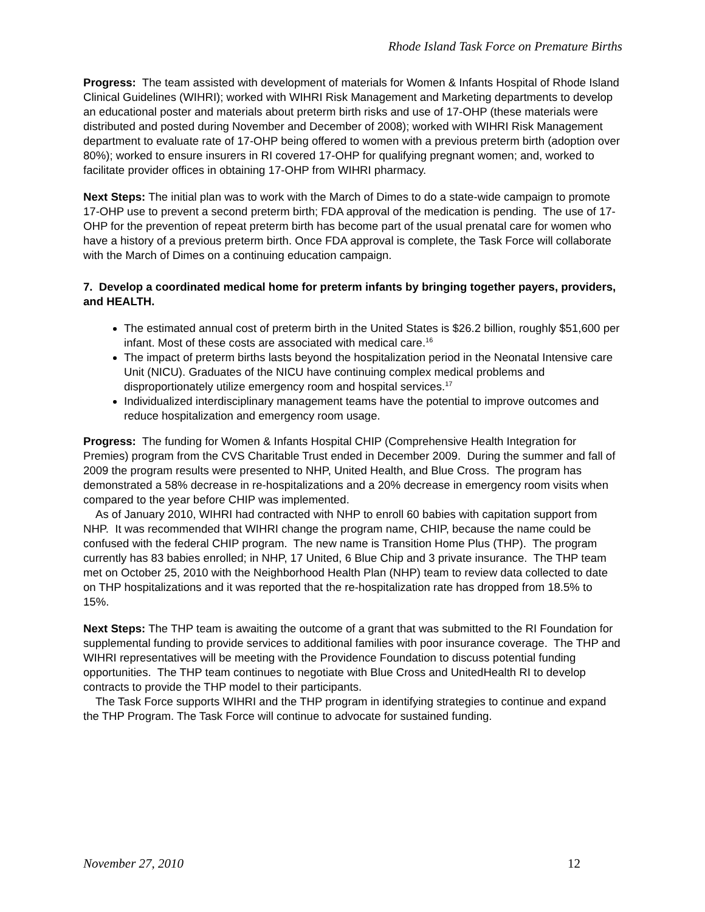Rhode Island Task Force on Premature Births
Progress: The team assisted with development of materials for Women & Infants Hospital of Rhode Island Clinical Guidelines (WIHRI); worked with WIHRI Risk Management and Marketing departments to develop an educational poster and materials about preterm birth risks and use of 17-OHP (these materials were distributed and posted during November and December of 2008); worked with WIHRI Risk Management department to evaluate rate of 17-OHP being offered to women with a previous preterm birth (adoption over 80%); worked to ensure insurers in RI covered 17-OHP for qualifying pregnant women; and, worked to facilitate provider offices in obtaining 17-OHP from WIHRI pharmacy.
Next Steps: The initial plan was to work with the March of Dimes to do a state-wide campaign to promote 17-OHP use to prevent a second preterm birth; FDA approval of the medication is pending. The use of 17-OHP for the prevention of repeat preterm birth has become part of the usual prenatal care for women who have a history of a previous preterm birth. Once FDA approval is complete, the Task Force will collaborate with the March of Dimes on a continuing education campaign.
7. Develop a coordinated medical home for preterm infants by bringing together payers, providers, and HEALTH.
The estimated annual cost of preterm birth in the United States is $26.2 billion, roughly $51,600 per infant. Most of these costs are associated with medical care.<sup>16</sup>
The impact of preterm births lasts beyond the hospitalization period in the Neonatal Intensive care Unit (NICU). Graduates of the NICU have continuing complex medical problems and disproportionately utilize emergency room and hospital services.<sup>17</sup>
Individualized interdisciplinary management teams have the potential to improve outcomes and reduce hospitalization and emergency room usage.
Progress: The funding for Women & Infants Hospital CHIP (Comprehensive Health Integration for Premies) program from the CVS Charitable Trust ended in December 2009. During the summer and fall of 2009 the program results were presented to NHP, United Health, and Blue Cross. The program has demonstrated a 58% decrease in re-hospitalizations and a 20% decrease in emergency room visits when compared to the year before CHIP was implemented.
As of January 2010, WIHRI had contracted with NHP to enroll 60 babies with capitation support from NHP. It was recommended that WIHRI change the program name, CHIP, because the name could be confused with the federal CHIP program. The new name is Transition Home Plus (THP). The program currently has 83 babies enrolled; in NHP, 17 United, 6 Blue Chip and 3 private insurance. The THP team met on October 25, 2010 with the Neighborhood Health Plan (NHP) team to review data collected to date on THP hospitalizations and it was reported that the re-hospitalization rate has dropped from 18.5% to 15%.
Next Steps: The THP team is awaiting the outcome of a grant that was submitted to the RI Foundation for supplemental funding to provide services to additional families with poor insurance coverage. The THP and WIHRI representatives will be meeting with the Providence Foundation to discuss potential funding opportunities. The THP team continues to negotiate with Blue Cross and UnitedHealth RI to develop contracts to provide the THP model to their participants.
The Task Force supports WIHRI and the THP program in identifying strategies to continue and expand the THP Program. The Task Force will continue to advocate for sustained funding.
November 27, 2010 12